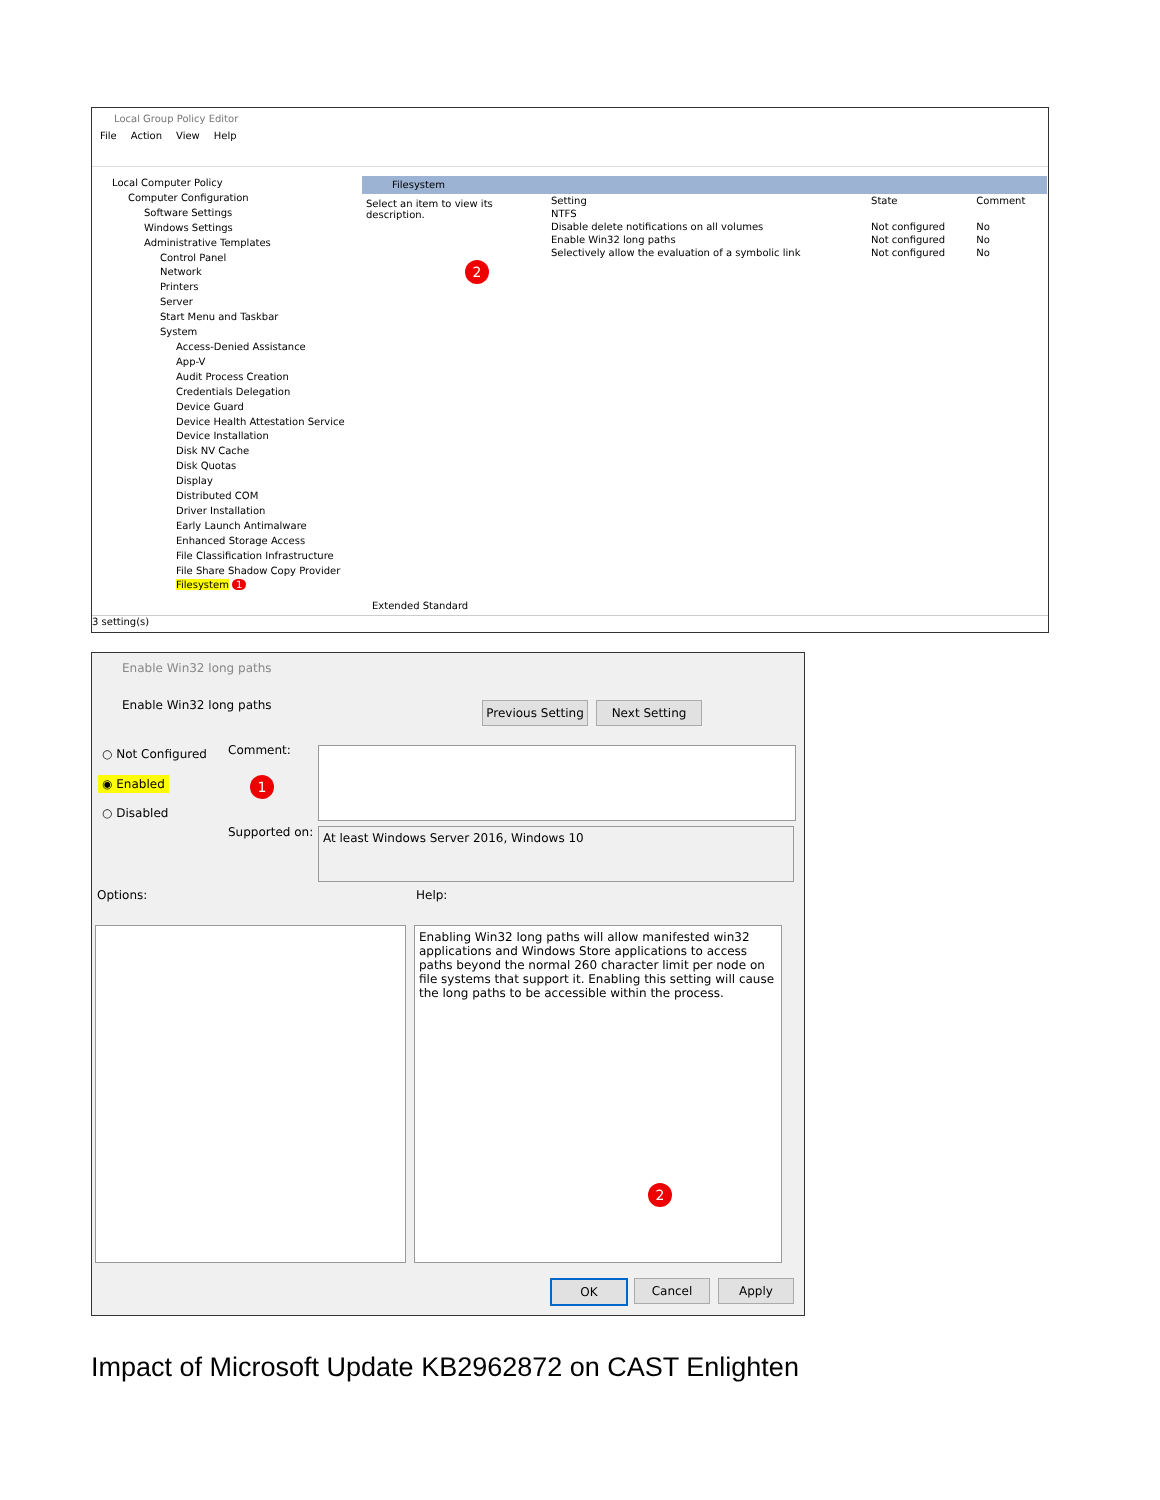Local Group Policy Editor
File Action View Help
Local Computer Policy
Computer Configuration
Software Settings
Windows Settings
Administrative Templates
Control Panel
Network
Printers
Server
Start Menu and Taskbar
System
Access-Denied Assistance
App-V
Audit Process Creation
Credentials Delegation
Device Guard
Device Health Attestation Service
Device Installation
Disk NV Cache
Disk Quotas
Display
Distributed COM
Driver Installation
Early Launch Antimalware
Enhanced Storage Access
File Classification Infrastructure
File Share Shadow Copy Provider
Filesystem 1
Filesystem
Select an item to view its description.
| Setting | State | Comment |
| --- | --- | --- |
| NTFS | | |
| Disable delete notifications on all volumes | Not configured | No |
| Enable Win32 long paths | Not configured | No |
| Selectively allow the evaluation of a symbolic link | Not configured | No |
Extended Standard
2
3 setting(s)
Enable Win32 long paths
Enable Win32 long paths
Previous Setting
Next Setting
○ Not Configured
◉ Enabled 1
○ Disabled
Comment:
Supported on: At least Windows Server 2016, Windows 10
Options: Help:
Enabling Win32 long paths will allow manifested win32 applications and Windows Store applications to access paths beyond the normal 260 character limit per node on file systems that support it. Enabling this setting will cause the long paths to be accessible within the process.
2
OK Cancel Apply
Impact of Microsoft Update KB2962872 on CAST Enlighten